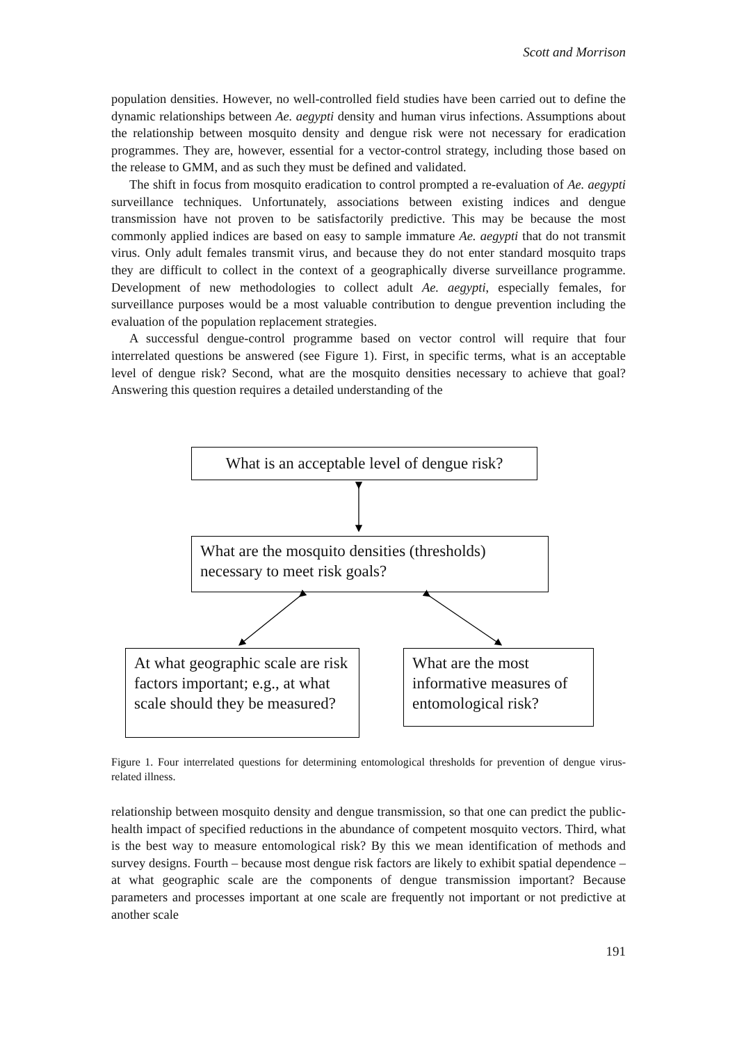Scott and Morrison
population densities. However, no well-controlled field studies have been carried out to define the dynamic relationships between Ae. aegypti density and human virus infections. Assumptions about the relationship between mosquito density and dengue risk were not necessary for eradication programmes. They are, however, essential for a vector-control strategy, including those based on the release to GMM, and as such they must be defined and validated.
The shift in focus from mosquito eradication to control prompted a re-evaluation of Ae. aegypti surveillance techniques. Unfortunately, associations between existing indices and dengue transmission have not proven to be satisfactorily predictive. This may be because the most commonly applied indices are based on easy to sample immature Ae. aegypti that do not transmit virus. Only adult females transmit virus, and because they do not enter standard mosquito traps they are difficult to collect in the context of a geographically diverse surveillance programme. Development of new methodologies to collect adult Ae. aegypti, especially females, for surveillance purposes would be a most valuable contribution to dengue prevention including the evaluation of the population replacement strategies.
A successful dengue-control programme based on vector control will require that four interrelated questions be answered (see Figure 1). First, in specific terms, what is an acceptable level of dengue risk? Second, what are the mosquito densities necessary to achieve that goal? Answering this question requires a detailed understanding of the
What is an acceptable level of dengue risk?
What are the mosquito densities (thresholds) necessary to meet risk goals?
At what geographic scale are risk factors important; e.g., at what scale should they be measured?
What are the most informative measures of entomological risk?
Figure 1. Four interrelated questions for determining entomological thresholds for prevention of dengue virus-related illness.
relationship between mosquito density and dengue transmission, so that one can predict the public-health impact of specified reductions in the abundance of competent mosquito vectors. Third, what is the best way to measure entomological risk? By this we mean identification of methods and survey designs. Fourth – because most dengue risk factors are likely to exhibit spatial dependence – at what geographic scale are the components of dengue transmission important? Because parameters and processes important at one scale are frequently not important or not predictive at another scale
191